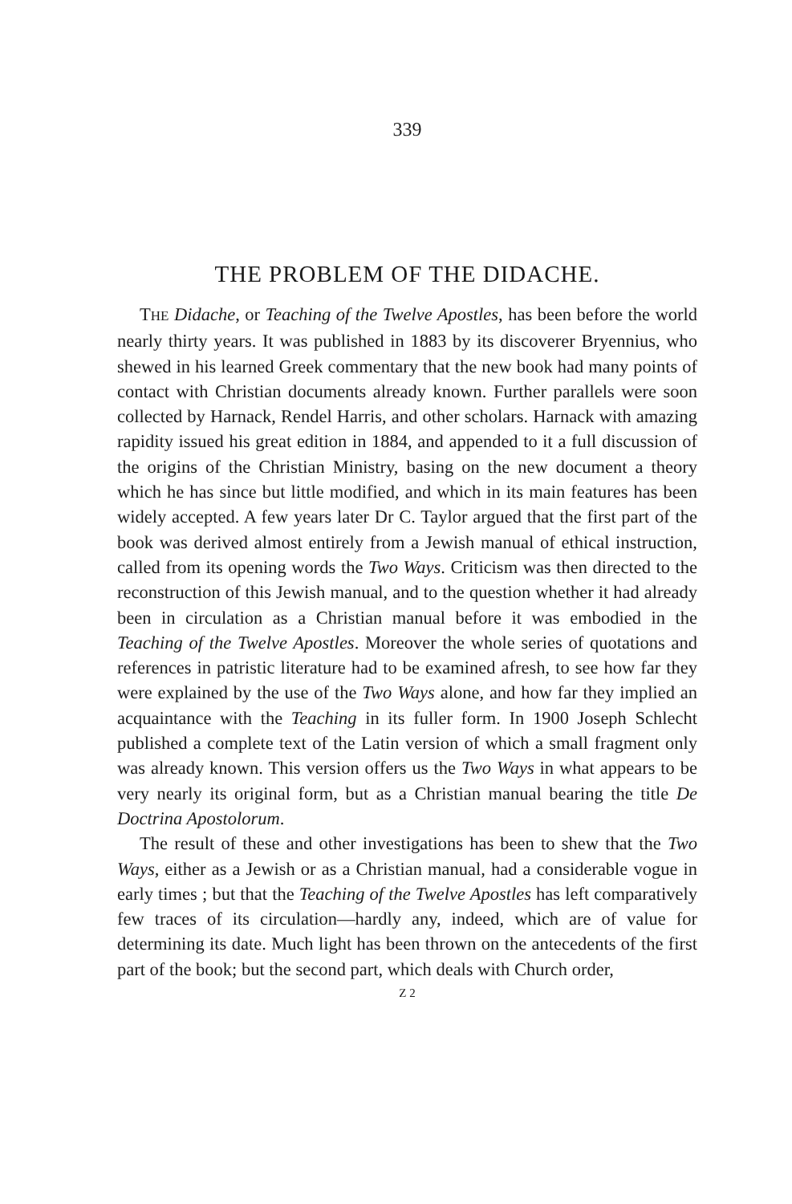339
THE PROBLEM OF THE DIDACHE.
THE Didache, or Teaching of the Twelve Apostles, has been before the world nearly thirty years. It was published in 1883 by its discoverer Bryennius, who shewed in his learned Greek commentary that the new book had many points of contact with Christian documents already known. Further parallels were soon collected by Harnack, Rendel Harris, and other scholars. Harnack with amazing rapidity issued his great edition in 1884, and appended to it a full discussion of the origins of the Christian Ministry, basing on the new document a theory which he has since but little modified, and which in its main features has been widely accepted. A few years later Dr C. Taylor argued that the first part of the book was derived almost entirely from a Jewish manual of ethical instruction, called from its opening words the Two Ways. Criticism was then directed to the reconstruction of this Jewish manual, and to the question whether it had already been in circulation as a Christian manual before it was embodied in the Teaching of the Twelve Apostles. Moreover the whole series of quotations and references in patristic literature had to be examined afresh, to see how far they were explained by the use of the Two Ways alone, and how far they implied an acquaintance with the Teaching in its fuller form. In 1900 Joseph Schlecht published a complete text of the Latin version of which a small fragment only was already known. This version offers us the Two Ways in what appears to be very nearly its original form, but as a Christian manual bearing the title De Doctrina Apostolorum.
The result of these and other investigations has been to shew that the Two Ways, either as a Jewish or as a Christian manual, had a considerable vogue in early times ; but that the Teaching of the Twelve Apostles has left comparatively few traces of its circulation—hardly any, indeed, which are of value for determining its date. Much light has been thrown on the antecedents of the first part of the book; but the second part, which deals with Church order,
Z 2